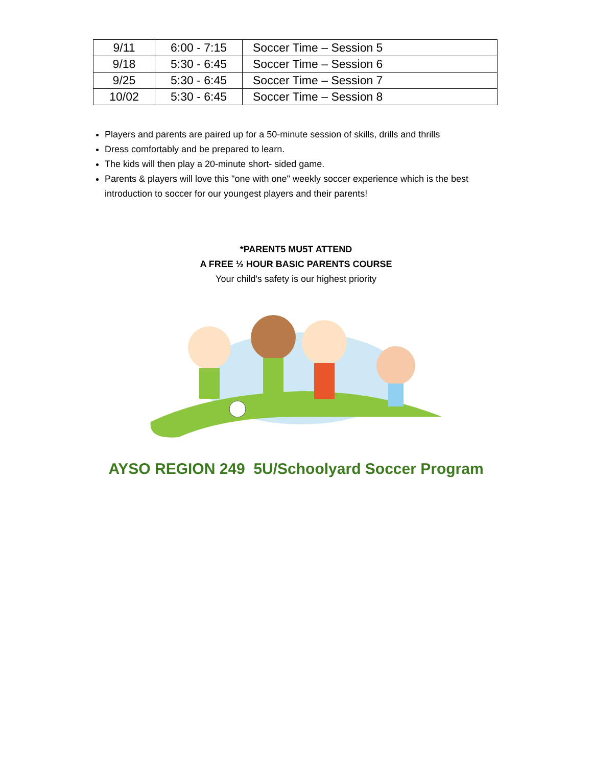| 9/11 | 6:00 - 7:15 | Soccer Time – Session 5 |
| 9/18 | 5:30 - 6:45 | Soccer Time – Session 6 |
| 9/25 | 5:30 - 6:45 | Soccer Time – Session 7 |
| 10/02 | 5:30 - 6:45 | Soccer Time – Session 8 |
Players and parents are paired up for a 50-minute session of skills, drills and thrills
Dress comfortably and be prepared to learn.
The kids will then play a 20-minute short- sided game.
Parents & players will love this "one with one" weekly soccer experience which is the best introduction to soccer for our youngest players and their parents!
*PARENT5 MU5T ATTEND
A FREE ½ HOUR BASIC PARENTS COURSE
Your child's safety is our highest priority
AYSO REGION 249 5U/Schoolyard Soccer Program